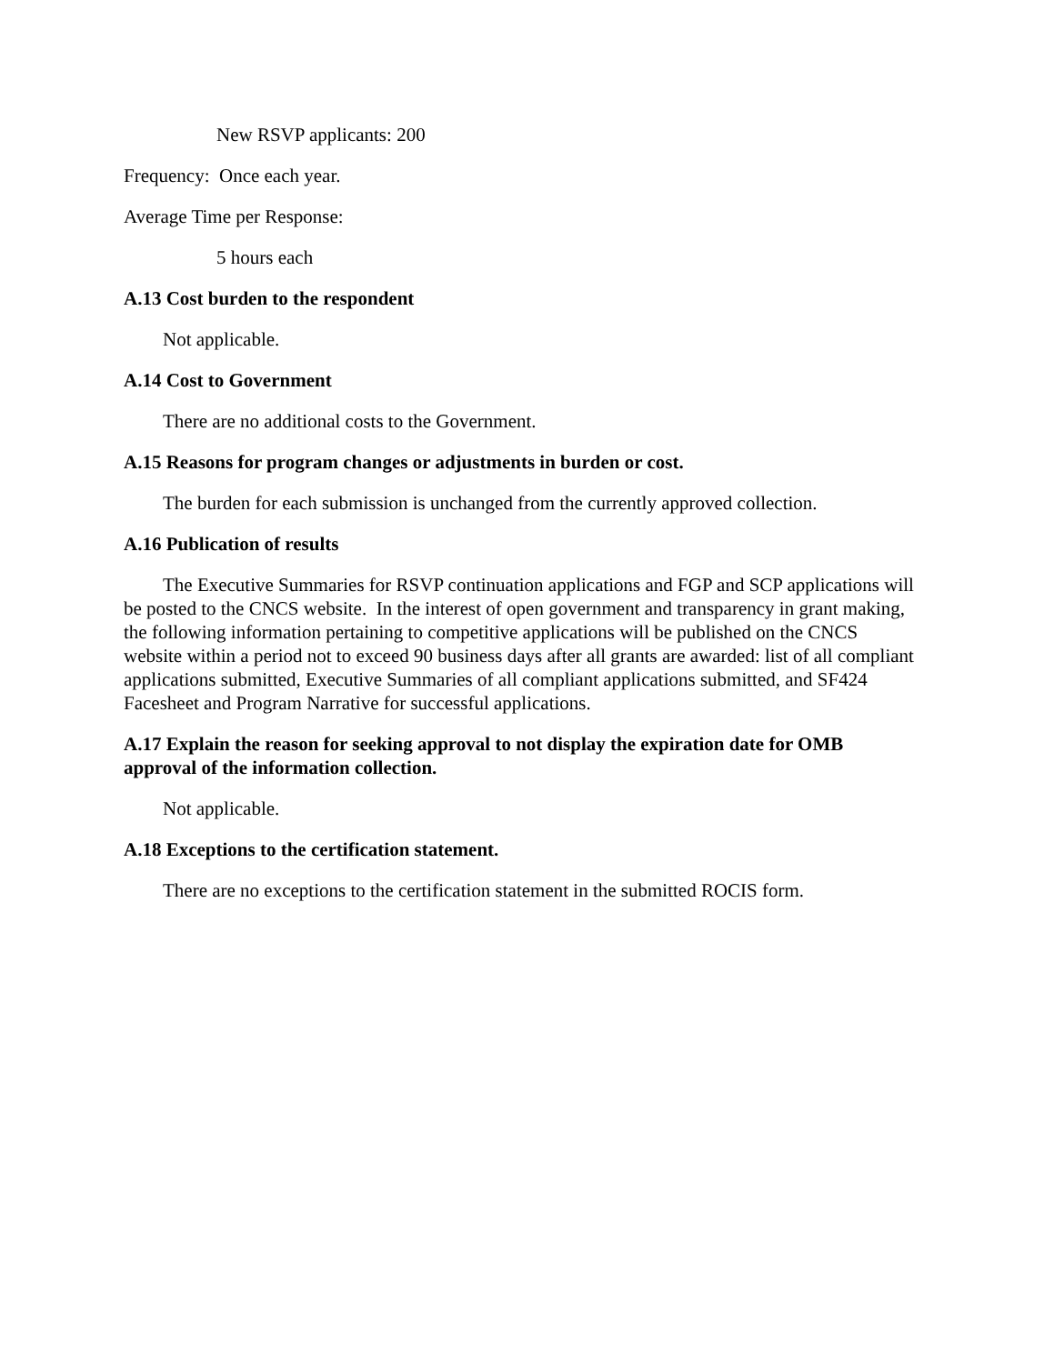New RSVP applicants: 200
Frequency: Once each year.
Average Time per Response:
5 hours each
A.13 Cost burden to the respondent
Not applicable.
A.14 Cost to Government
There are no additional costs to the Government.
A.15 Reasons for program changes or adjustments in burden or cost.
The burden for each submission is unchanged from the currently approved collection.
A.16 Publication of results
The Executive Summaries for RSVP continuation applications and FGP and SCP applications will be posted to the CNCS website. In the interest of open government and transparency in grant making, the following information pertaining to competitive applications will be published on the CNCS website within a period not to exceed 90 business days after all grants are awarded: list of all compliant applications submitted, Executive Summaries of all compliant applications submitted, and SF424 Facesheet and Program Narrative for successful applications.
A.17 Explain the reason for seeking approval to not display the expiration date for OMB approval of the information collection.
Not applicable.
A.18 Exceptions to the certification statement.
There are no exceptions to the certification statement in the submitted ROCIS form.